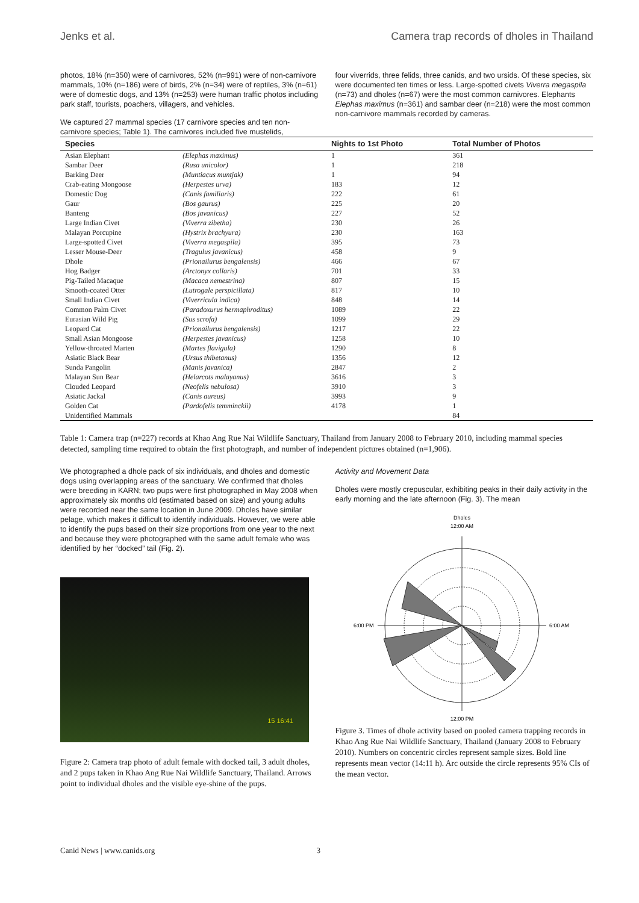Jenks et al. Camera trap records of dholes in Thailand
photos, 18% (n=350) were of carnivores, 52% (n=991) were of non-carnivore mammals, 10% (n=186) were of birds, 2% (n=34) were of reptiles, 3% (n=61) were of domestic dogs, and 13% (n=253) were human traffic photos including park staff, tourists, poachers, villagers, and vehicles.
We captured 27 mammal species (17 carnivore species and ten non-carnivore species; Table 1). The carnivores included five mustelids,
four viverrids, three felids, three canids, and two ursids. Of these species, six were documented ten times or less. Large-spotted civets Viverra megaspila (n=73) and dholes (n=67) were the most common carnivores. Elephants Elephas maximus (n=361) and sambar deer (n=218) were the most common non-carnivore mammals recorded by cameras.
| Species | | Nights to 1st Photo | Total Number of Photos |
| --- | --- | --- | --- |
| Asian Elephant | (Elephas maximus) | 1 | 361 |
| Sambar Deer | (Rusa unicolor) | 1 | 218 |
| Barking Deer | (Muntiacus muntjak) | 1 | 94 |
| Crab-eating Mongoose | (Herpestes urva) | 183 | 12 |
| Domestic Dog | (Canis familiaris) | 222 | 61 |
| Gaur | (Bos gaurus) | 225 | 20 |
| Banteng | (Bos javanicus) | 227 | 52 |
| Large Indian Civet | (Viverra zibetha) | 230 | 26 |
| Malayan Porcupine | (Hystrix brachyura) | 230 | 163 |
| Large-spotted Civet | (Viverra megaspila) | 395 | 73 |
| Lesser Mouse-Deer | (Tragulus javanicus) | 458 | 9 |
| Dhole | (Prionailurus bengalensis) | 466 | 67 |
| Hog Badger | (Arctonyx collaris) | 701 | 33 |
| Pig-Tailed Macaque | (Macaca nemestrina) | 807 | 15 |
| Smooth-coated Otter | (Lutrogale perspicillata) | 817 | 10 |
| Small Indian Civet | (Viverricula indica) | 848 | 14 |
| Common Palm Civet | (Paradoxurus hermaphroditus) | 1089 | 22 |
| Eurasian Wild Pig | (Sus scrofa) | 1099 | 29 |
| Leopard Cat | (Prionailurus bengalensis) | 1217 | 22 |
| Small Asian Mongoose | (Herpestes javanicus) | 1258 | 10 |
| Yellow-throated Marten | (Martes flavigula) | 1290 | 8 |
| Asiatic Black Bear | (Ursus thibetanus) | 1356 | 12 |
| Sunda Pangolin | (Manis javanica) | 2847 | 2 |
| Malayan Sun Bear | (Helarcots malayanus) | 3616 | 3 |
| Clouded Leopard | (Neofelis nebulosa) | 3910 | 3 |
| Asiatic Jackal | (Canis aureus) | 3993 | 9 |
| Golden Cat | (Pardofelis temminckii) | 4178 | 1 |
| Unidentified Mammals | | | 84 |
Table 1: Camera trap (n=227) records at Khao Ang Rue Nai Wildlife Sanctuary, Thailand from January 2008 to February 2010, including mammal species detected, sampling time required to obtain the first photograph, and number of independent pictures obtained (n=1,906).
We photographed a dhole pack of six individuals, and dholes and domestic dogs using overlapping areas of the sanctuary. We confirmed that dholes were breeding in KARN; two pups were first photographed in May 2008 when approximately six months old (estimated based on size) and young adults were recorded near the same location in June 2009. Dholes have similar pelage, which makes it difficult to identify individuals. However, we were able to identify the pups based on their size proportions from one year to the next and because they were photographed with the same adult female who was identified by her “docked” tail (Fig. 2).
15 16:41
Figure 2: Camera trap photo of adult female with docked tail, 3 adult dholes, and 2 pups taken in Khao Ang Rue Nai Wildlife Sanctuary, Thailand. Arrows point to individual dholes and the visible eye-shine of the pups.
Activity and Movement Data
Dholes were mostly crepuscular, exhibiting peaks in their daily activity in the early morning and the late afternoon (Fig. 3). The mean
Dholes
12:00 AM
6:00 PM
6:00 AM
12:00 PM
Figure 3. Times of dhole activity based on pooled camera trapping records in Khao Ang Rue Nai Wildlife Sanctuary, Thailand (January 2008 to February 2010). Numbers on concentric circles represent sample sizes. Bold line represents mean vector (14:11 h). Arc outside the circle represents 95% CIs of the mean vector.
Canid News | www.canids.org 3